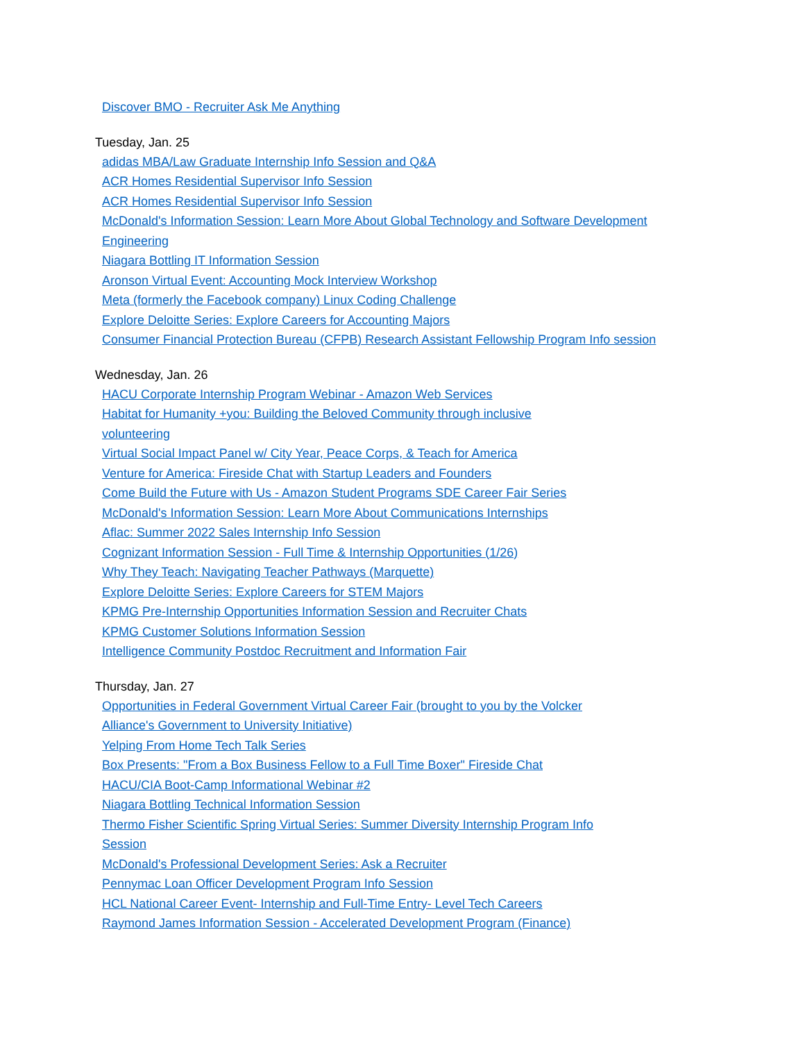Discover BMO - Recruiter Ask Me Anything
Tuesday, Jan. 25
adidas MBA/Law Graduate Internship Info Session and Q&A
ACR Homes Residential Supervisor Info Session
ACR Homes Residential Supervisor Info Session
McDonald's Information Session: Learn More About Global Technology and Software Development Engineering
Niagara Bottling IT Information Session
Aronson Virtual Event: Accounting Mock Interview Workshop
Meta (formerly the Facebook company) Linux Coding Challenge
Explore Deloitte Series: Explore Careers for Accounting Majors
Consumer Financial Protection Bureau (CFPB) Research Assistant Fellowship Program Info session
Wednesday, Jan. 26
HACU Corporate Internship Program Webinar - Amazon Web Services
Habitat for Humanity +you: Building the Beloved Community through inclusive volunteering
Virtual Social Impact Panel w/ City Year, Peace Corps, & Teach for America
Venture for America: Fireside Chat with Startup Leaders and Founders
Come Build the Future with Us - Amazon Student Programs SDE Career Fair Series
McDonald's Information Session: Learn More About Communications Internships
Aflac: Summer 2022 Sales Internship Info Session
Cognizant Information Session - Full Time & Internship Opportunities (1/26)
Why They Teach: Navigating Teacher Pathways (Marquette)
Explore Deloitte Series: Explore Careers for STEM Majors
KPMG Pre-Internship Opportunities Information Session and Recruiter Chats
KPMG Customer Solutions Information Session
Intelligence Community Postdoc Recruitment and Information Fair
Thursday, Jan. 27
Opportunities in Federal Government Virtual Career Fair (brought to you by the Volcker Alliance's Government to University Initiative)
Yelping From Home Tech Talk Series
Box Presents: "From a Box Business Fellow to a Full Time Boxer" Fireside Chat
HACU/CIA Boot-Camp Informational Webinar #2
Niagara Bottling Technical Information Session
Thermo Fisher Scientific Spring Virtual Series: Summer Diversity Internship Program Info Session
McDonald's Professional Development Series: Ask a Recruiter
Pennymac Loan Officer Development Program Info Session
HCL National Career Event- Internship and Full-Time Entry- Level Tech Careers
Raymond James Information Session - Accelerated Development Program (Finance)